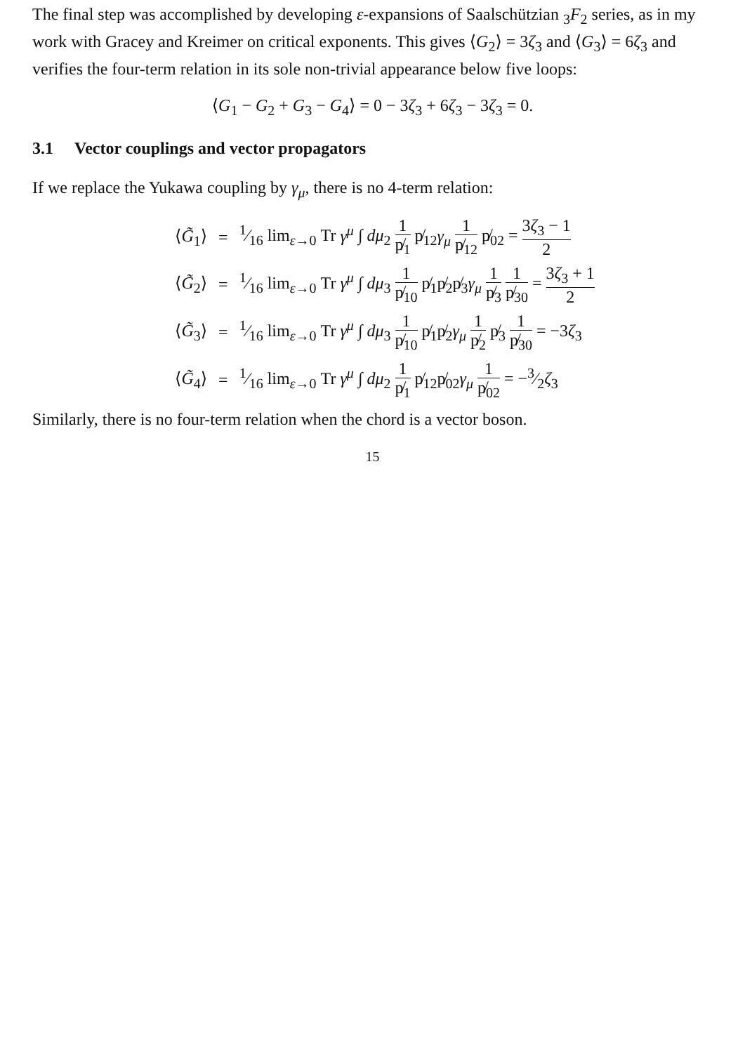The final step was accomplished by developing ε-expansions of Saalschützian <sub>3</sub>F<sub>2</sub> series, as in my work with Gracey and Kreimer on critical exponents. This gives ⟨G<sub>2</sub>⟩ = 3ζ<sub>3</sub> and ⟨G<sub>3</sub>⟩ = 6ζ<sub>3</sub> and verifies the four-term relation in its sole non-trivial appearance below five loops:
⟨G<sub>1</sub> − G<sub>2</sub> + G<sub>3</sub> − G<sub>4</sub>⟩ = 0 − 3ζ<sub>3</sub> + 6ζ<sub>3</sub> − 3ζ<sub>3</sub> = 0.
3.1 Vector couplings and vector propagators
If we replace the Yukawa coupling by γ<sub>μ</sub>, there is no 4-term relation:
| ⟨ G̃<sub>1</sub>⟩ | = | 1⁄16 lim<sub>ε→0</sub> Tr γ<sup>μ</sup> ∫ dμ<sub>2</sub> 1 p̸<sub>1</sub> p̸<sub>12</sub> γ<sub>μ</sub> 1 p̸<sub>12</sub> p̸<sub>02</sub> = 3 ζ<sub>3</sub> − 1 2 |
| ⟨ G̃<sub>2</sub>⟩ | = | 1⁄16 lim<sub>ε→0</sub> Tr γ<sup>μ</sup> ∫ dμ<sub>3</sub> 1 p̸<sub>10</sub> p̸<sub>1</sub>p̸<sub>2</sub>p̸<sub>3</sub> γ<sub>μ</sub> 1 p̸<sub>3</sub> 1 p̸<sub>30</sub> = 3 ζ<sub>3</sub> + 1 2 |
| ⟨ G̃<sub>3</sub>⟩ | = | 1⁄16 lim<sub>ε→0</sub> Tr γ<sup>μ</sup> ∫ dμ<sub>3</sub> 1 p̸<sub>10</sub> p̸<sub>1</sub>p̸<sub>2</sub> γ<sub>μ</sub> 1 p̸<sub>2</sub> p̸<sub>3</sub> 1 p̸<sub>30</sub> = −3 ζ<sub>3</sub> |
| ⟨ G̃<sub>4</sub>⟩ | = | 1⁄16 lim<sub>ε→0</sub> Tr γ<sup>μ</sup> ∫ dμ<sub>2</sub> 1 p̸<sub>1</sub> p̸<sub>12</sub>p̸<sub>02</sub> γ<sub>μ</sub> 1 p̸<sub>02</sub> = −3⁄2 ζ<sub>3</sub> |
Similarly, there is no four-term relation when the chord is a vector boson.
15